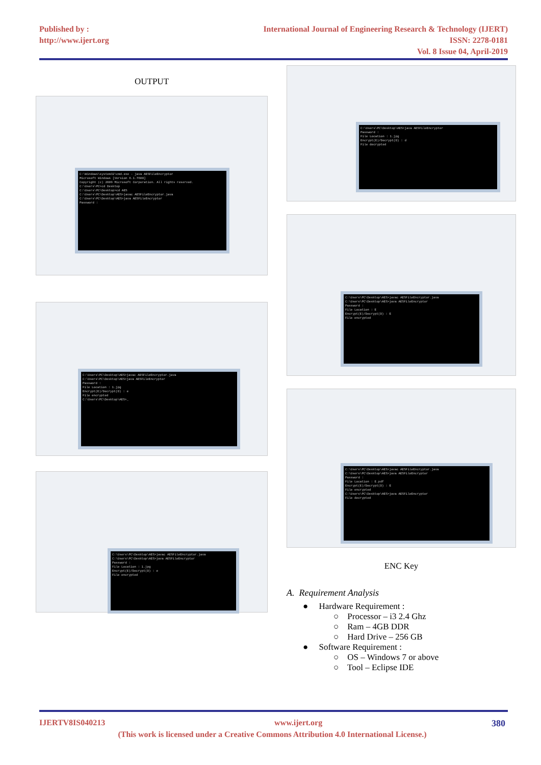Published by :
http://www.ijert.org
International Journal of Engineering Research & Technology (IJERT)
ISSN: 2278-0181
Vol. 8 Issue 04, April-2019
OUTPUT
C:\Windows\system32\cmd.exe - java AESFileEncryptor
Microsoft Windows [Version 6.1.7600]
Copyright (c) 2009 Microsoft Corporation. All rights reserved.
C:\Users\PC>cd Desktop
C:\Users\PC\Desktop>cd AES
C:\Users\PC\Desktop\AES>javac AESFileEncryptor.java
C:\Users\PC\Desktop\AES>java AESFileEncryptor
Password :
C:\Users\PC\Desktop\AES>javac AESFileEncryptor.java
C:\Users\PC\Desktop\AES>java AESFileEncryptor
Password :
File Location : 1.jpg
Encrypt(E)/Decrypt(D) : e
File encrypted
C:\Users\PC\Desktop\AES>_
C:\Users\PC\Desktop\AES>javac AESFileEncryptor.java
C:\Users\PC\Desktop\AES>java AESFileEncryptor
Password :
File Location : 1.jpg
Encrypt(E)/Decrypt(D) : e
File encrypted
C:\Users\PC\Desktop\AES>java AESFileEncryptor
Password :
File Location : 1.jpg
Encrypt(E)/Decrypt(D) : d
File decrypted
C:\Users\PC\Desktop\AES>javac AESFileEncryptor.java
C:\Users\PC\Desktop\AES>java AESFileEncryptor
Password :
File Location : E
Encrypt(E)/Decrypt(D) : E
File encrypted
C:\Users\PC\Desktop\AES>javac AESFileEncryptor.java
C:\Users\PC\Desktop\AES>java AESFileEncryptor
Password :
File Location : E.pdf
Encrypt(E)/Decrypt(D) : E
File encrypted
C:\Users\PC\Desktop\AES>java AESFileEncryptor
File decrypted
ENC Key
A. Requirement Analysis
● Hardware Requirement :
○ Processor – i3 2.4 Ghz
○ Ram – 4GB DDR
○ Hard Drive – 256 GB
● Software Requirement :
○ OS – Windows 7 or above
○ Tool – Eclipse IDE
IJERTV8IS040213 www.ijert.org 380
(This work is licensed under a Creative Commons Attribution 4.0 International License.)